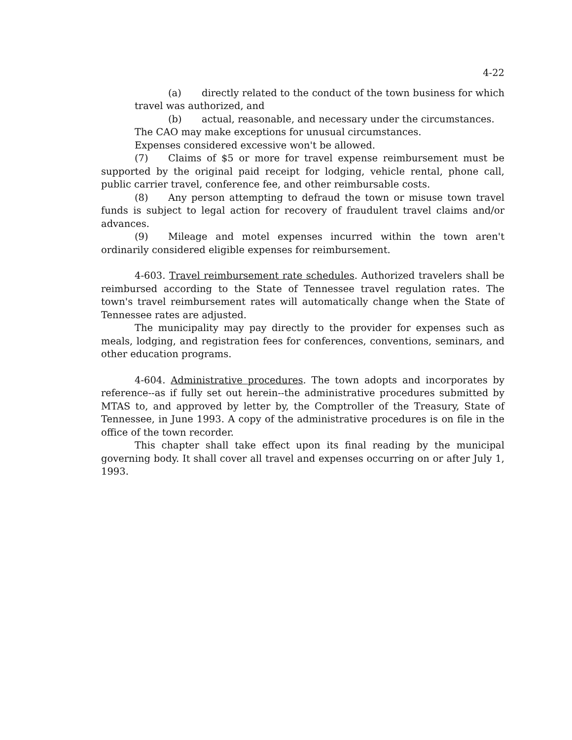4-22
(a) directly related to the conduct of the town business for which travel was authorized, and
(b) actual, reasonable, and necessary under the circumstances.
The CAO may make exceptions for unusual circumstances.
Expenses considered excessive won't be allowed.
(7) Claims of $5 or more for travel expense reimbursement must be supported by the original paid receipt for lodging, vehicle rental, phone call, public carrier travel, conference fee, and other reimbursable costs.
(8) Any person attempting to defraud the town or misuse town travel funds is subject to legal action for recovery of fraudulent travel claims and/or advances.
(9) Mileage and motel expenses incurred within the town aren't ordinarily considered eligible expenses for reimbursement.
4-603. Travel reimbursement rate schedules. Authorized travelers shall be reimbursed according to the State of Tennessee travel regulation rates. The town's travel reimbursement rates will automatically change when the State of Tennessee rates are adjusted.
The municipality may pay directly to the provider for expenses such as meals, lodging, and registration fees for conferences, conventions, seminars, and other education programs.
4-604. Administrative procedures. The town adopts and incorporates by reference--as if fully set out herein--the administrative procedures submitted by MTAS to, and approved by letter by, the Comptroller of the Treasury, State of Tennessee, in June 1993. A copy of the administrative procedures is on file in the office of the town recorder.
This chapter shall take effect upon its final reading by the municipal governing body. It shall cover all travel and expenses occurring on or after July 1, 1993.